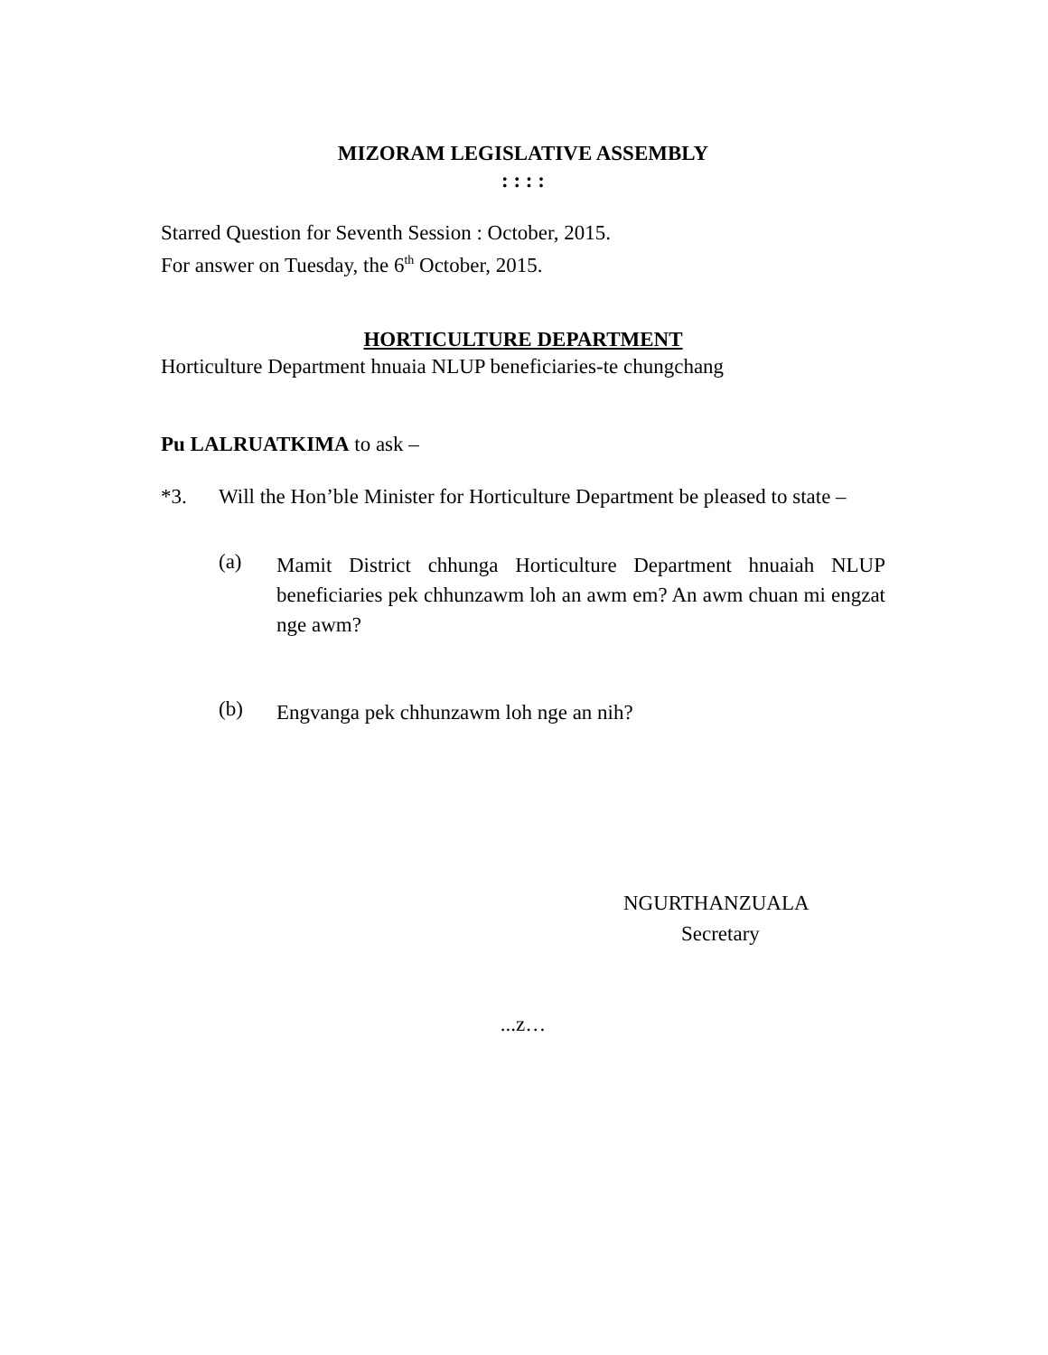MIZORAM LEGISLATIVE ASSEMBLY
: : : :
Starred Question for Seventh Session : October, 2015.
For answer on Tuesday, the 6<sup>th</sup> October, 2015.
HORTICULTURE DEPARTMENT
Horticulture Department hnuaia NLUP beneficiaries-te chungchang
Pu LALRUATKIMA to ask –
*3. Will the Hon’ble Minister for Horticulture Department be pleased to state –
(a)
Mamit District chhunga Horticulture Department hnuaiah NLUP beneficiaries pek chhunzawm loh an awm em? An awm chuan mi engzat nge awm?
(b)
Engvanga pek chhunzawm loh nge an nih?
NGURTHANZUALA
Secretary
...z…